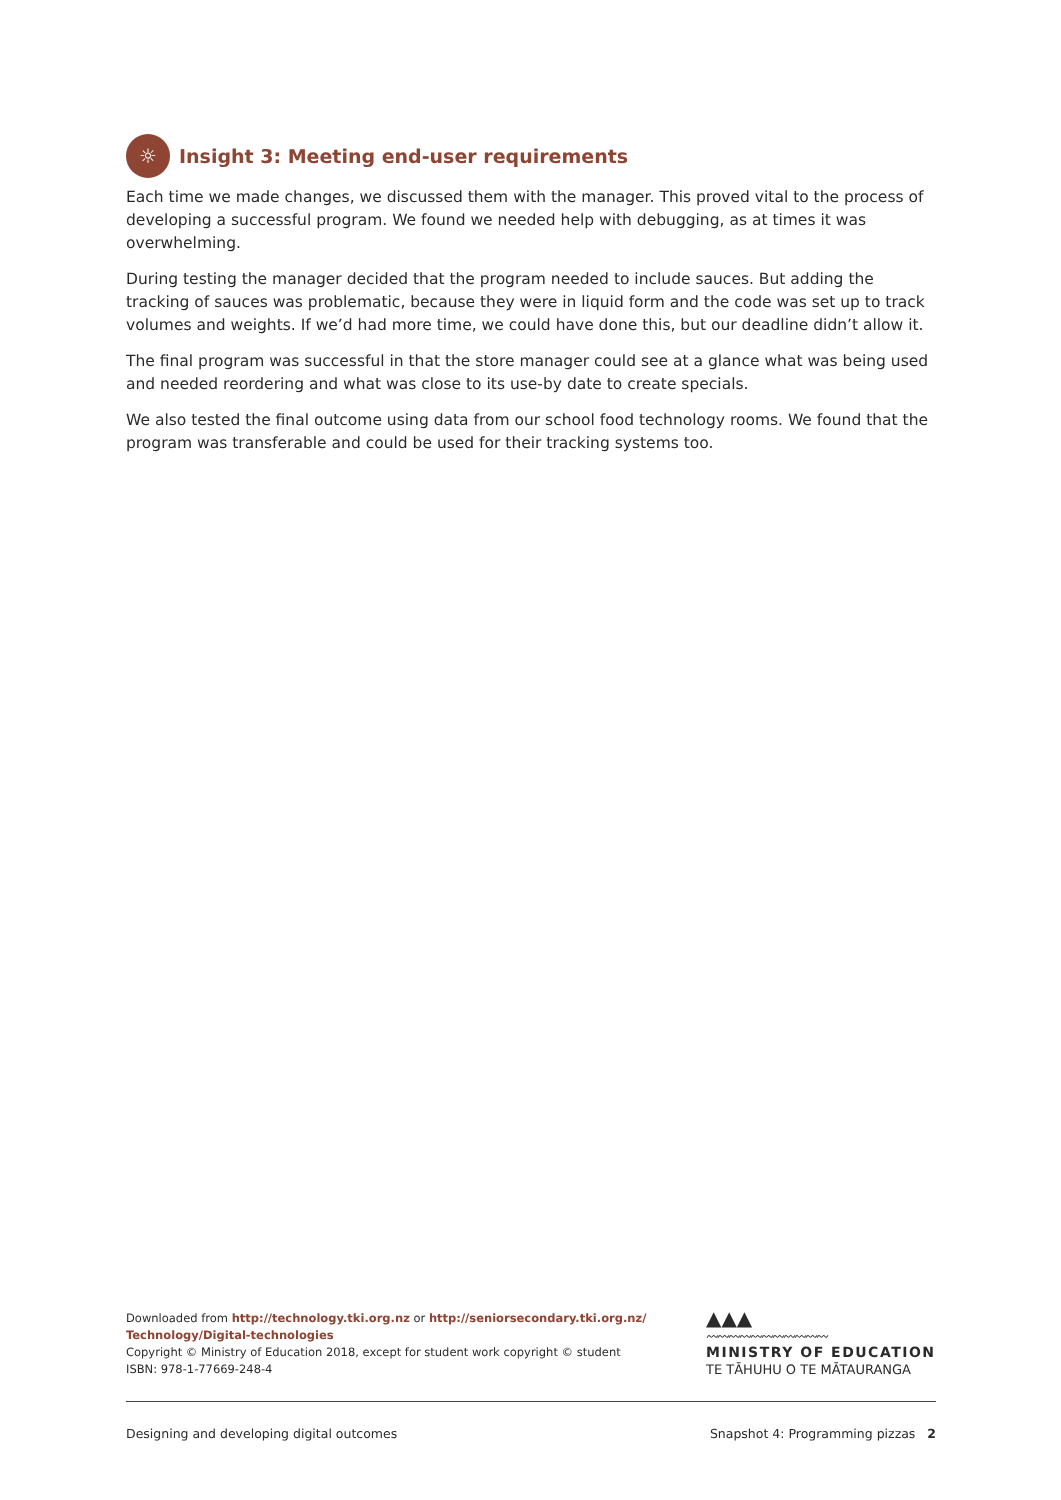☼ Insight 3: Meeting end-user requirements
Each time we made changes, we discussed them with the manager. This proved vital to the process of developing a successful program. We found we needed help with debugging, as at times it was overwhelming.
During testing the manager decided that the program needed to include sauces. But adding the tracking of sauces was problematic, because they were in liquid form and the code was set up to track volumes and weights. If we’d had more time, we could have done this, but our deadline didn’t allow it.
The final program was successful in that the store manager could see at a glance what was being used and needed reordering and what was close to its use-by date to create specials.
We also tested the final outcome using data from our school food technology rooms. We found that the program was transferable and could be used for their tracking systems too.
Downloaded from http://technology.tki.org.nz or http://seniorsecondary.tki.org.nz/
Technology/Digital-technologies
Copyright © Ministry of Education 2018, except for student work copyright © student
ISBN: 978-1-77669-248-4
▲▲▲
〰〰〰〰〰〰〰〰〰〰〰
MINISTRY OF EDUCATION
TE TĀHUHU O TE MĀTAURANGA
Designing and developing digital outcomes Snapshot 4: Programming pizzas 2